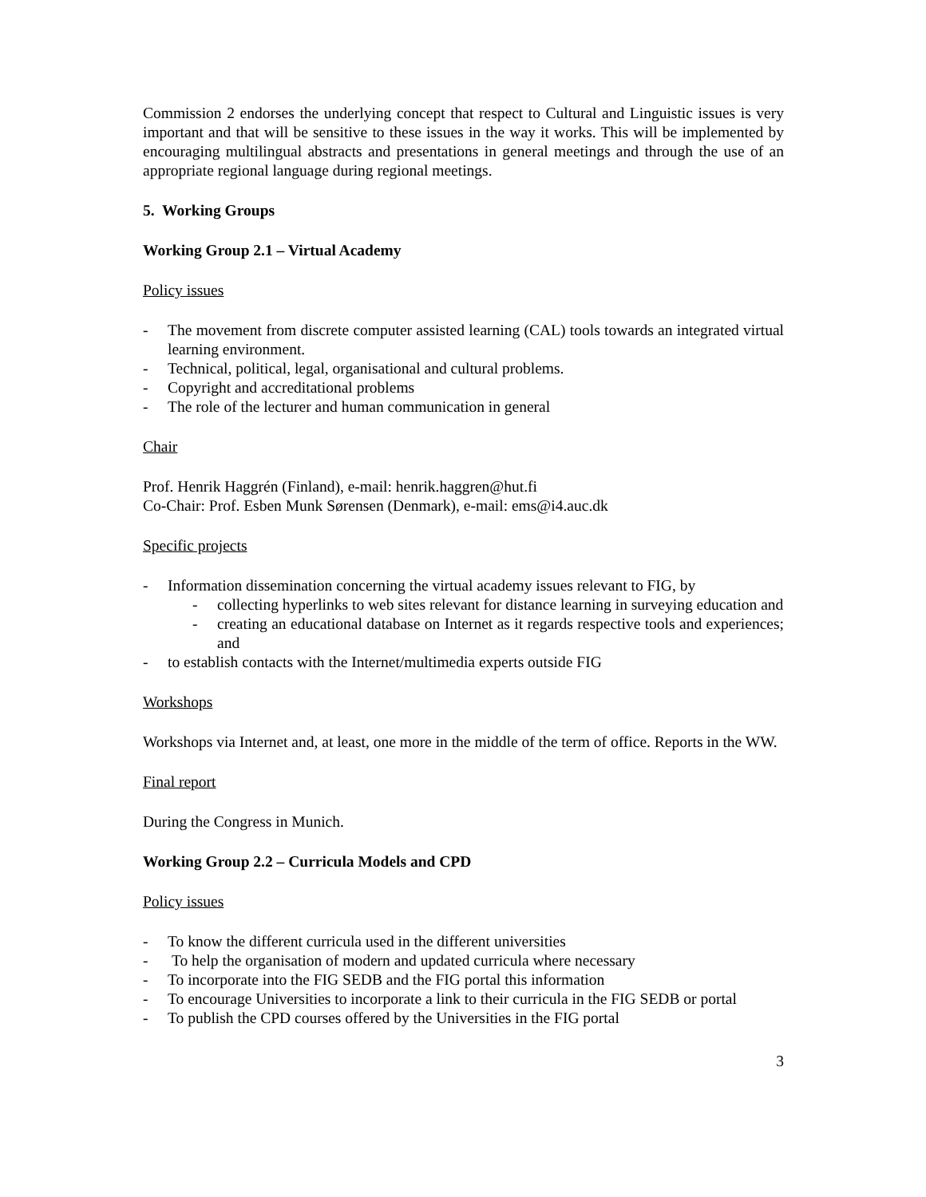Commission 2 endorses the underlying concept that respect to Cultural and Linguistic issues is very important and that will be sensitive to these issues in the way it works. This will be implemented by encouraging multilingual abstracts and presentations in general meetings and through the use of an appropriate regional language during regional meetings.
5. Working Groups
Working Group 2.1 – Virtual Academy
Policy issues
- The movement from discrete computer assisted learning (CAL) tools towards an integrated virtual learning environment.
- Technical, political, legal, organisational and cultural problems.
- Copyright and accreditational problems
- The role of the lecturer and human communication in general
Chair
Prof. Henrik Haggrén (Finland), e-mail: henrik.haggren@hut.fi
Co-Chair: Prof. Esben Munk Sørensen (Denmark), e-mail: ems@i4.auc.dk
Specific projects
- Information dissemination concerning the virtual academy issues relevant to FIG, by
- collecting hyperlinks to web sites relevant for distance learning in surveying education and
- creating an educational database on Internet as it regards respective tools and experiences; and
- to establish contacts with the Internet/multimedia experts outside FIG
Workshops
Workshops via Internet and, at least, one more in the middle of the term of office. Reports in the WW.
Final report
During the Congress in Munich.
Working Group 2.2 – Curricula Models and CPD
Policy issues
- To know the different curricula used in the different universities
- To help the organisation of modern and updated curricula where necessary
- To incorporate into the FIG SEDB and the FIG portal this information
- To encourage Universities to incorporate a link to their curricula in the FIG SEDB or portal
- To publish the CPD courses offered by the Universities in the FIG portal
3